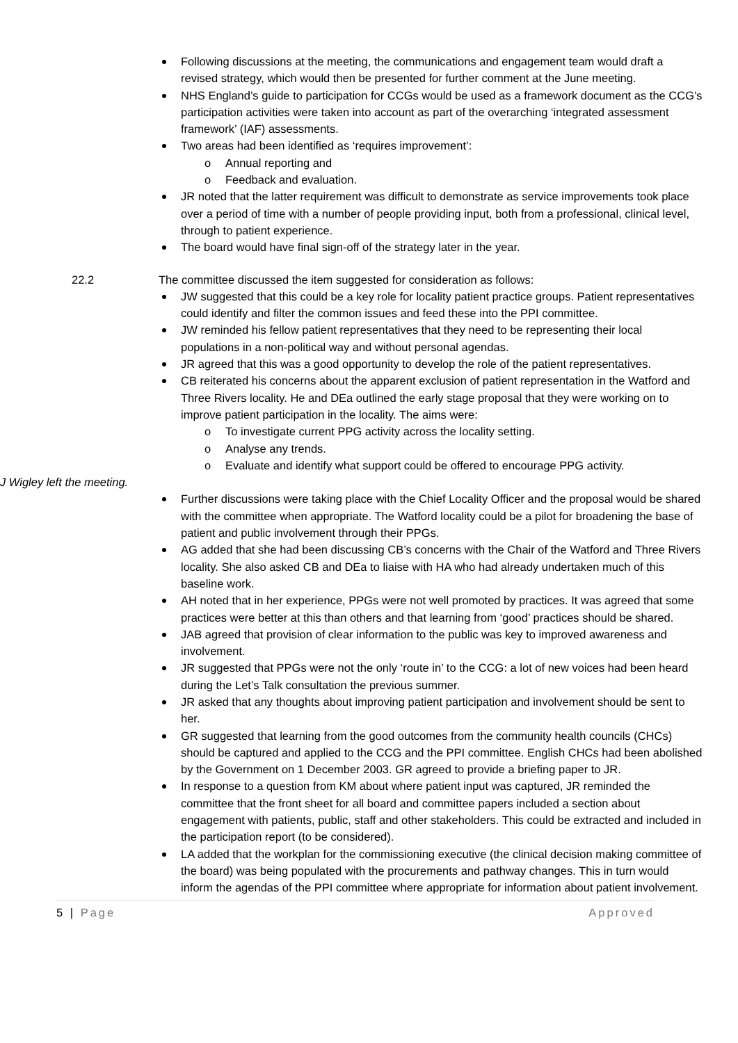Following discussions at the meeting, the communications and engagement team would draft a revised strategy, which would then be presented for further comment at the June meeting.
NHS England’s guide to participation for CCGs would be used as a framework document as the CCG’s participation activities were taken into account as part of the overarching ‘integrated assessment framework’ (IAF) assessments.
Two areas had been identified as ‘requires improvement’:
o Annual reporting and
o Feedback and evaluation.
JR noted that the latter requirement was difficult to demonstrate as service improvements took place over a period of time with a number of people providing input, both from a professional, clinical level, through to patient experience.
The board would have final sign-off of the strategy later in the year.
22.2 The committee discussed the item suggested for consideration as follows:
JW suggested that this could be a key role for locality patient practice groups. Patient representatives could identify and filter the common issues and feed these into the PPI committee.
JW reminded his fellow patient representatives that they need to be representing their local populations in a non-political way and without personal agendas.
JR agreed that this was a good opportunity to develop the role of the patient representatives.
CB reiterated his concerns about the apparent exclusion of patient representation in the Watford and Three Rivers locality. He and DEa outlined the early stage proposal that they were working on to improve patient participation in the locality. The aims were:
o To investigate current PPG activity across the locality setting.
o Analyse any trends.
o Evaluate and identify what support could be offered to encourage PPG activity.
J Wigley left the meeting.
Further discussions were taking place with the Chief Locality Officer and the proposal would be shared with the committee when appropriate. The Watford locality could be a pilot for broadening the base of patient and public involvement through their PPGs.
AG added that she had been discussing CB’s concerns with the Chair of the Watford and Three Rivers locality. She also asked CB and DEa to liaise with HA who had already undertaken much of this baseline work.
AH noted that in her experience, PPGs were not well promoted by practices. It was agreed that some practices were better at this than others and that learning from ‘good’ practices should be shared.
JAB agreed that provision of clear information to the public was key to improved awareness and involvement.
JR suggested that PPGs were not the only ‘route in’ to the CCG: a lot of new voices had been heard during the Let’s Talk consultation the previous summer.
JR asked that any thoughts about improving patient participation and involvement should be sent to her.
GR suggested that learning from the good outcomes from the community health councils (CHCs) should be captured and applied to the CCG and the PPI committee. English CHCs had been abolished by the Government on 1 December 2003. GR agreed to provide a briefing paper to JR.
In response to a question from KM about where patient input was captured, JR reminded the committee that the front sheet for all board and committee papers included a section about engagement with patients, public, staff and other stakeholders. This could be extracted and included in the participation report (to be considered).
LA added that the workplan for the commissioning executive (the clinical decision making committee of the board) was being populated with the procurements and pathway changes. This in turn would inform the agendas of the PPI committee where appropriate for information about patient involvement.
5 | Page Approved